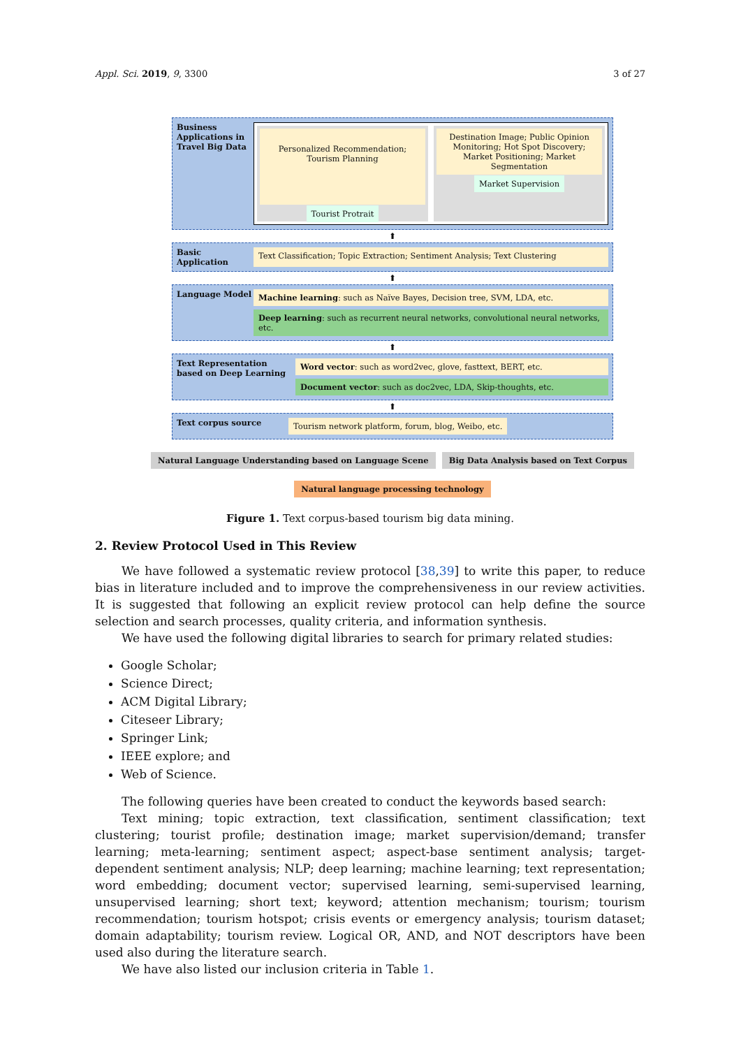Appl. Sci. 2019, 9, 3300 3 of 27
Business Applications in Travel Big Data
Personalized Recommendation; Tourism Planning
Tourist Protrait
Destination Image; Public Opinion Monitoring; Hot Spot Discovery; Market Positioning; Market Segmentation
Market Supervision
⬆
Basic Application
Text Classification; Topic Extraction; Sentiment Analysis; Text Clustering
⬆
Language Model
Machine learning: such as Naïve Bayes, Decision tree, SVM, LDA, etc.
Deep learning: such as recurrent neural networks, convolutional neural networks, etc.
⬆
Text Representation based on Deep Learning
Word vector: such as word2vec, glove, fasttext, BERT, etc.
Document vector: such as doc2vec, LDA, Skip-thoughts, etc.
⬆
Text corpus source
Tourism network platform, forum, blog, Weibo, etc.
Natural Language Understanding based on Language Scene Big Data Analysis based on Text Corpus
Natural language processing technology
Figure 1. Text corpus-based tourism big data mining.
2. Review Protocol Used in This Review
We have followed a systematic review protocol [38,39] to write this paper, to reduce bias in literature included and to improve the comprehensiveness in our review activities. It is suggested that following an explicit review protocol can help define the source selection and search processes, quality criteria, and information synthesis.
We have used the following digital libraries to search for primary related studies:
Google Scholar;
Science Direct;
ACM Digital Library;
Citeseer Library;
Springer Link;
IEEE explore; and
Web of Science.
The following queries have been created to conduct the keywords based search:
Text mining; topic extraction, text classification, sentiment classification; text clustering; tourist profile; destination image; market supervision/demand; transfer learning; meta-learning; sentiment aspect; aspect-base sentiment analysis; target-dependent sentiment analysis; NLP; deep learning; machine learning; text representation; word embedding; document vector; supervised learning, semi-supervised learning, unsupervised learning; short text; keyword; attention mechanism; tourism; tourism recommendation; tourism hotspot; crisis events or emergency analysis; tourism dataset; domain adaptability; tourism review. Logical OR, AND, and NOT descriptors have been used also during the literature search.
We have also listed our inclusion criteria in Table 1.